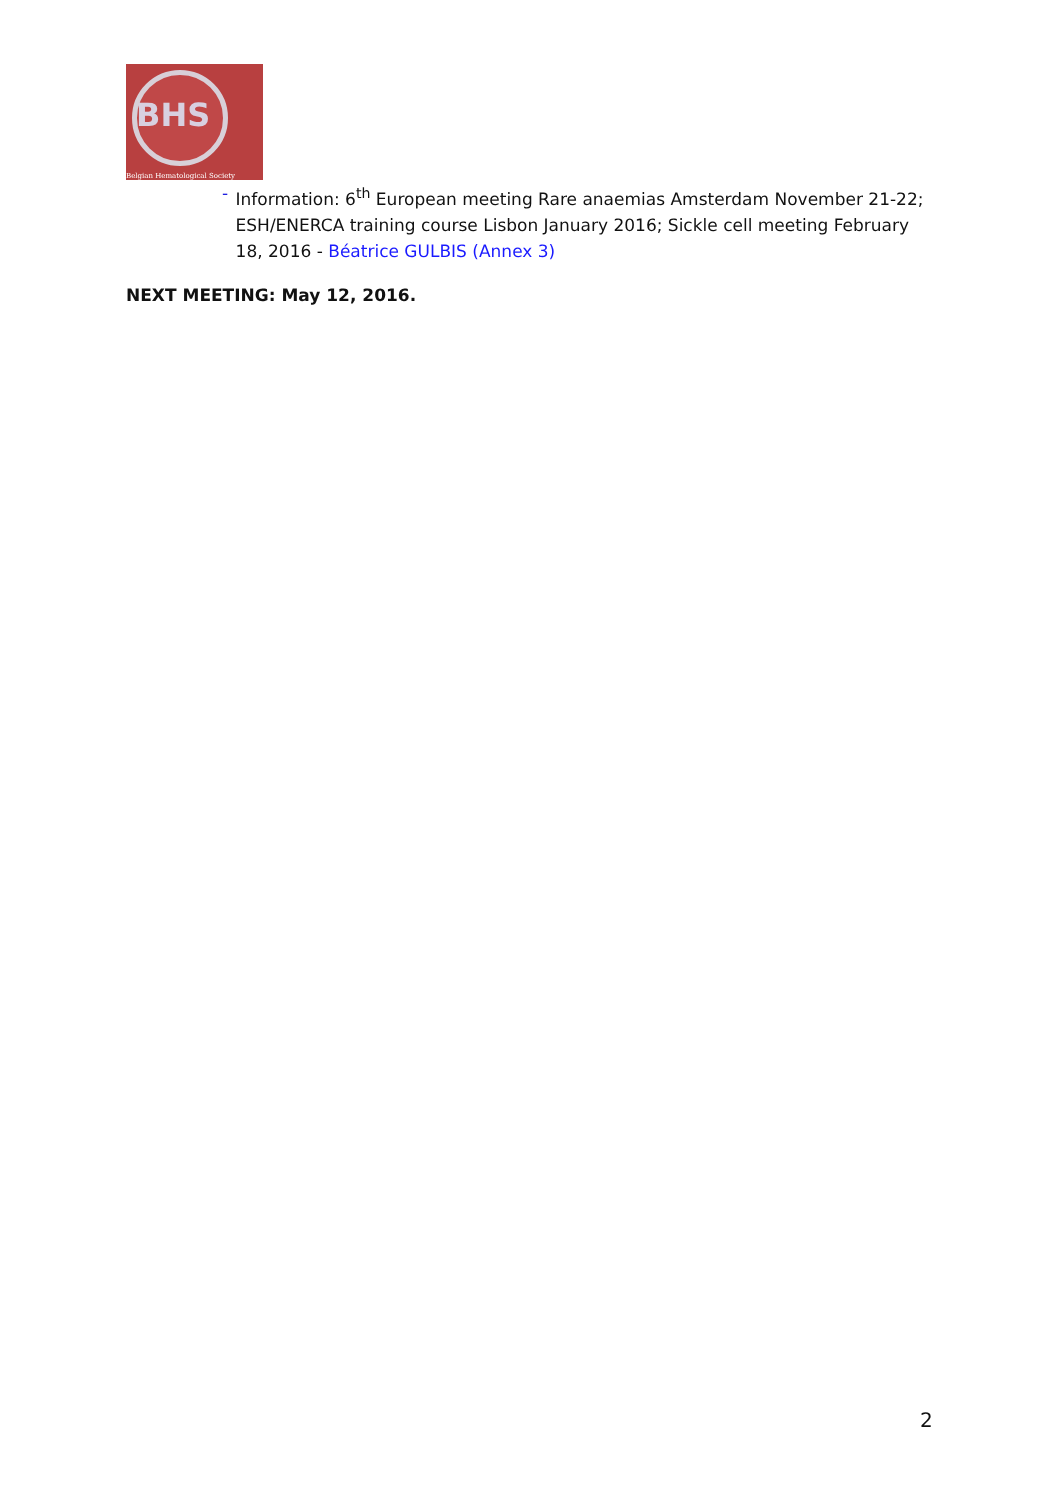BHS
Belgian Hematological Society
- Information: 6<sup>th</sup> European meeting Rare anaemias Amsterdam November 21-22; ESH/ENERCA training course Lisbon January 2016; Sickle cell meeting February 18, 2016 - Béatrice GULBIS (Annex 3)
NEXT MEETING: May 12, 2016.
2